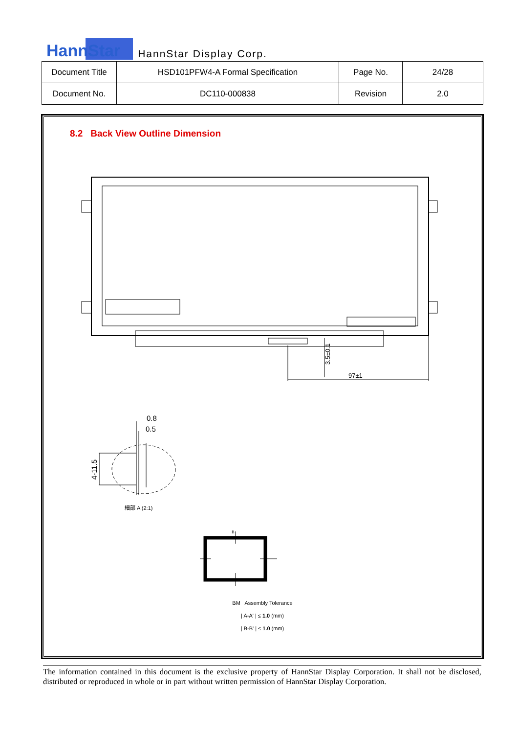HannStar
HannStar Display Corp.
| Document Title | HSD101PFW4-A Formal Specification | Page No. | 24/28 |
| Document No. | DC110-000838 | Revision | 2.0 |
8.2 Back View Outline Dimension
3.5±0.1
97±1
0.8
0.5
4-11.5
細部 A (2:1)
B
BM Assembly Tolerance
| A-A' | ≤ 1.0 (mm)
| B-B' | ≤ 1.0 (mm)
The information contained in this document is the exclusive property of HannStar Display Corporation. It shall not be disclosed, distributed or reproduced in whole or in part without written permission of HannStar Display Corporation.